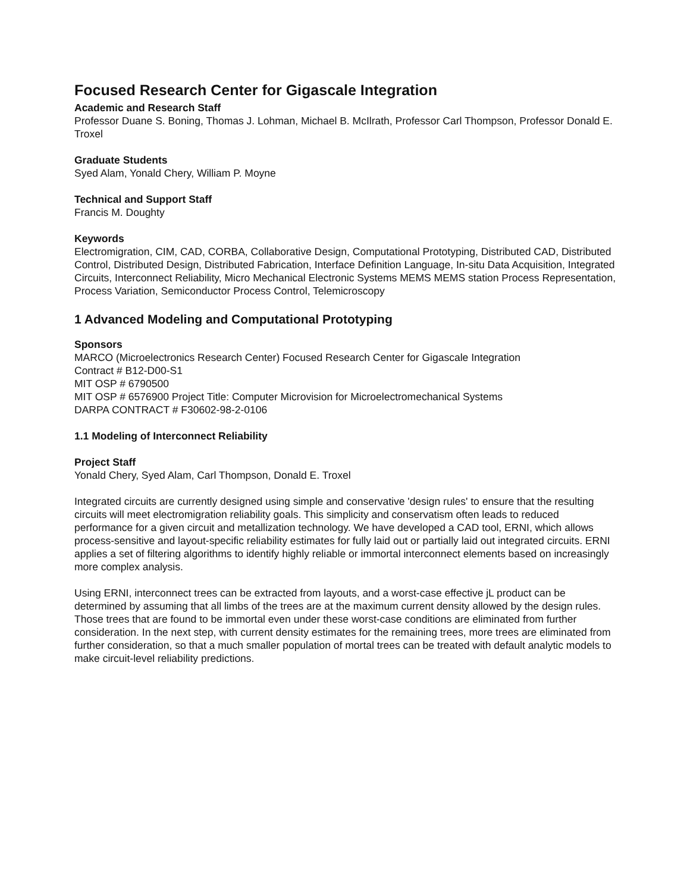Focused Research Center for Gigascale Integration
Academic and Research Staff
Professor Duane S. Boning, Thomas J. Lohman, Michael B. McIlrath, Professor Carl Thompson, Professor Donald E. Troxel
Graduate Students
Syed Alam, Yonald Chery, William P. Moyne
Technical and Support Staff
Francis M. Doughty
Keywords
Electromigration, CIM, CAD, CORBA, Collaborative Design, Computational Prototyping, Distributed CAD, Distributed Control, Distributed Design, Distributed Fabrication, Interface Definition Language, In-situ Data Acquisition, Integrated Circuits, Interconnect Reliability, Micro Mechanical Electronic Systems MEMS MEMS station Process Representation, Process Variation, Semiconductor Process Control, Telemicroscopy
1 Advanced Modeling and Computational Prototyping
Sponsors
MARCO (Microelectronics Research Center) Focused Research Center for Gigascale Integration
Contract # B12-D00-S1
MIT OSP # 6790500
MIT OSP # 6576900 Project Title: Computer Microvision for Microelectromechanical Systems
DARPA CONTRACT # F30602-98-2-0106
1.1 Modeling of Interconnect Reliability
Project Staff
Yonald Chery, Syed Alam, Carl Thompson, Donald E. Troxel
Integrated circuits are currently designed using simple and conservative 'design rules' to ensure that the resulting circuits will meet electromigration reliability goals. This simplicity and conservatism often leads to reduced performance for a given circuit and metallization technology. We have developed a CAD tool, ERNI, which allows process-sensitive and layout-specific reliability estimates for fully laid out or partially laid out integrated circuits. ERNI applies a set of filtering algorithms to identify highly reliable or immortal interconnect elements based on increasingly more complex analysis.
Using ERNI, interconnect trees can be extracted from layouts, and a worst-case effective jL product can be determined by assuming that all limbs of the trees are at the maximum current density allowed by the design rules. Those trees that are found to be immortal even under these worst-case conditions are eliminated from further consideration. In the next step, with current density estimates for the remaining trees, more trees are eliminated from further consideration, so that a much smaller population of mortal trees can be treated with default analytic models to make circuit-level reliability predictions.